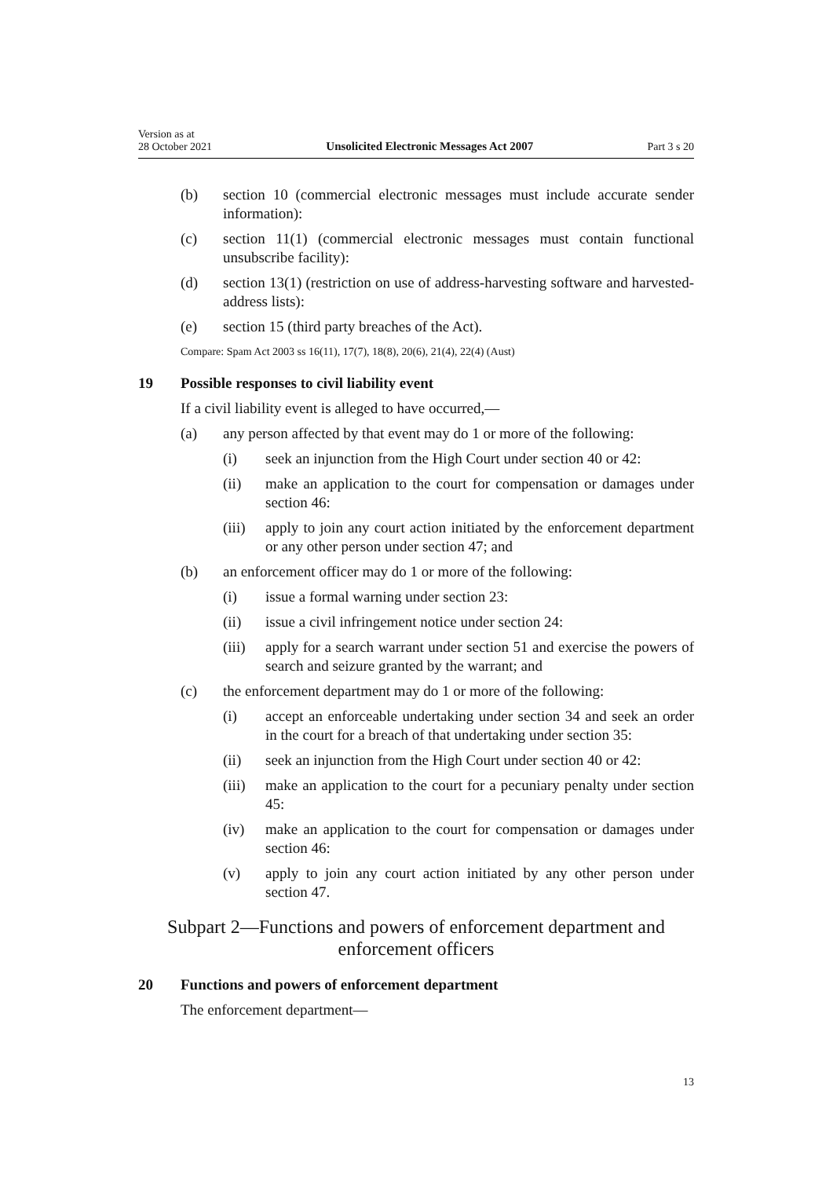Version as at
28 October 2021 Unsolicited Electronic Messages Act 2007 Part 3 s 20
(b) section 10 (commercial electronic messages must include accurate sender information):
(c) section 11(1) (commercial electronic messages must contain functional unsubscribe facility):
(d) section 13(1) (restriction on use of address-harvesting software and harvested-address lists):
(e) section 15 (third party breaches of the Act).
Compare: Spam Act 2003 ss 16(11), 17(7), 18(8), 20(6), 21(4), 22(4) (Aust)
19 Possible responses to civil liability event
If a civil liability event is alleged to have occurred,—
(a) any person affected by that event may do 1 or more of the following:
(i) seek an injunction from the High Court under section 40 or 42:
(ii) make an application to the court for compensation or damages under section 46:
(iii) apply to join any court action initiated by the enforcement department or any other person under section 47; and
(b) an enforcement officer may do 1 or more of the following:
(i) issue a formal warning under section 23:
(ii) issue a civil infringement notice under section 24:
(iii) apply for a search warrant under section 51 and exercise the powers of search and seizure granted by the warrant; and
(c) the enforcement department may do 1 or more of the following:
(i) accept an enforceable undertaking under section 34 and seek an order in the court for a breach of that undertaking under section 35:
(ii) seek an injunction from the High Court under section 40 or 42:
(iii) make an application to the court for a pecuniary penalty under section 45:
(iv) make an application to the court for compensation or damages under section 46:
(v) apply to join any court action initiated by any other person under section 47.
Subpart 2—Functions and powers of enforcement department and enforcement officers
20 Functions and powers of enforcement department
The enforcement department—
13